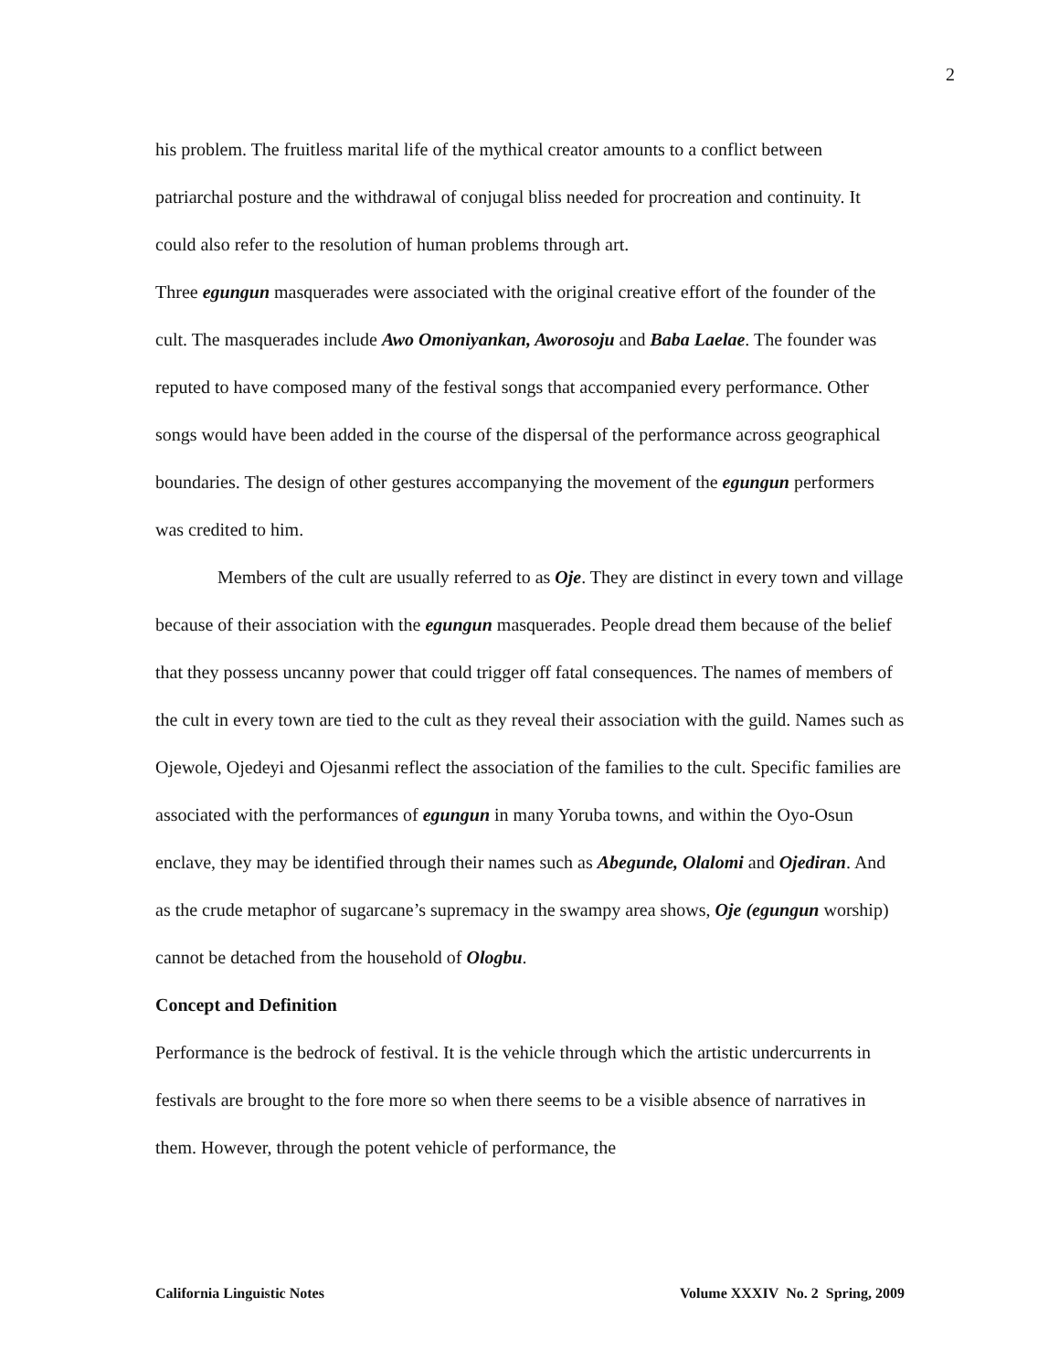2
his problem. The fruitless marital life of the mythical creator amounts to a conflict between patriarchal posture and the withdrawal of conjugal bliss needed for procreation and continuity. It could also refer to the resolution of human problems through art.
Three egungun masquerades were associated with the original creative effort of the founder of the cult. The masquerades include Awo Omoniyankan, Aworosoju and Baba Laelae. The founder was reputed to have composed many of the festival songs that accompanied every performance. Other songs would have been added in the course of the dispersal of the performance across geographical boundaries. The design of other gestures accompanying the movement of the egungun performers was credited to him.
Members of the cult are usually referred to as Oje. They are distinct in every town and village because of their association with the egungun masquerades. People dread them because of the belief that they possess uncanny power that could trigger off fatal consequences. The names of members of the cult in every town are tied to the cult as they reveal their association with the guild. Names such as Ojewole, Ojedeyi and Ojesanmi reflect the association of the families to the cult. Specific families are associated with the performances of egungun in many Yoruba towns, and within the Oyo-Osun enclave, they may be identified through their names such as Abegunde, Olalomi and Ojediran. And as the crude metaphor of sugarcane’s supremacy in the swampy area shows, Oje (egungun worship) cannot be detached from the household of Ologbu.
Concept and Definition
Performance is the bedrock of festival. It is the vehicle through which the artistic undercurrents in festivals are brought to the fore more so when there seems to be a visible absence of narratives in them. However, through the potent vehicle of performance, the
California Linguistic Notes Volume XXXIV No. 2 Spring, 2009